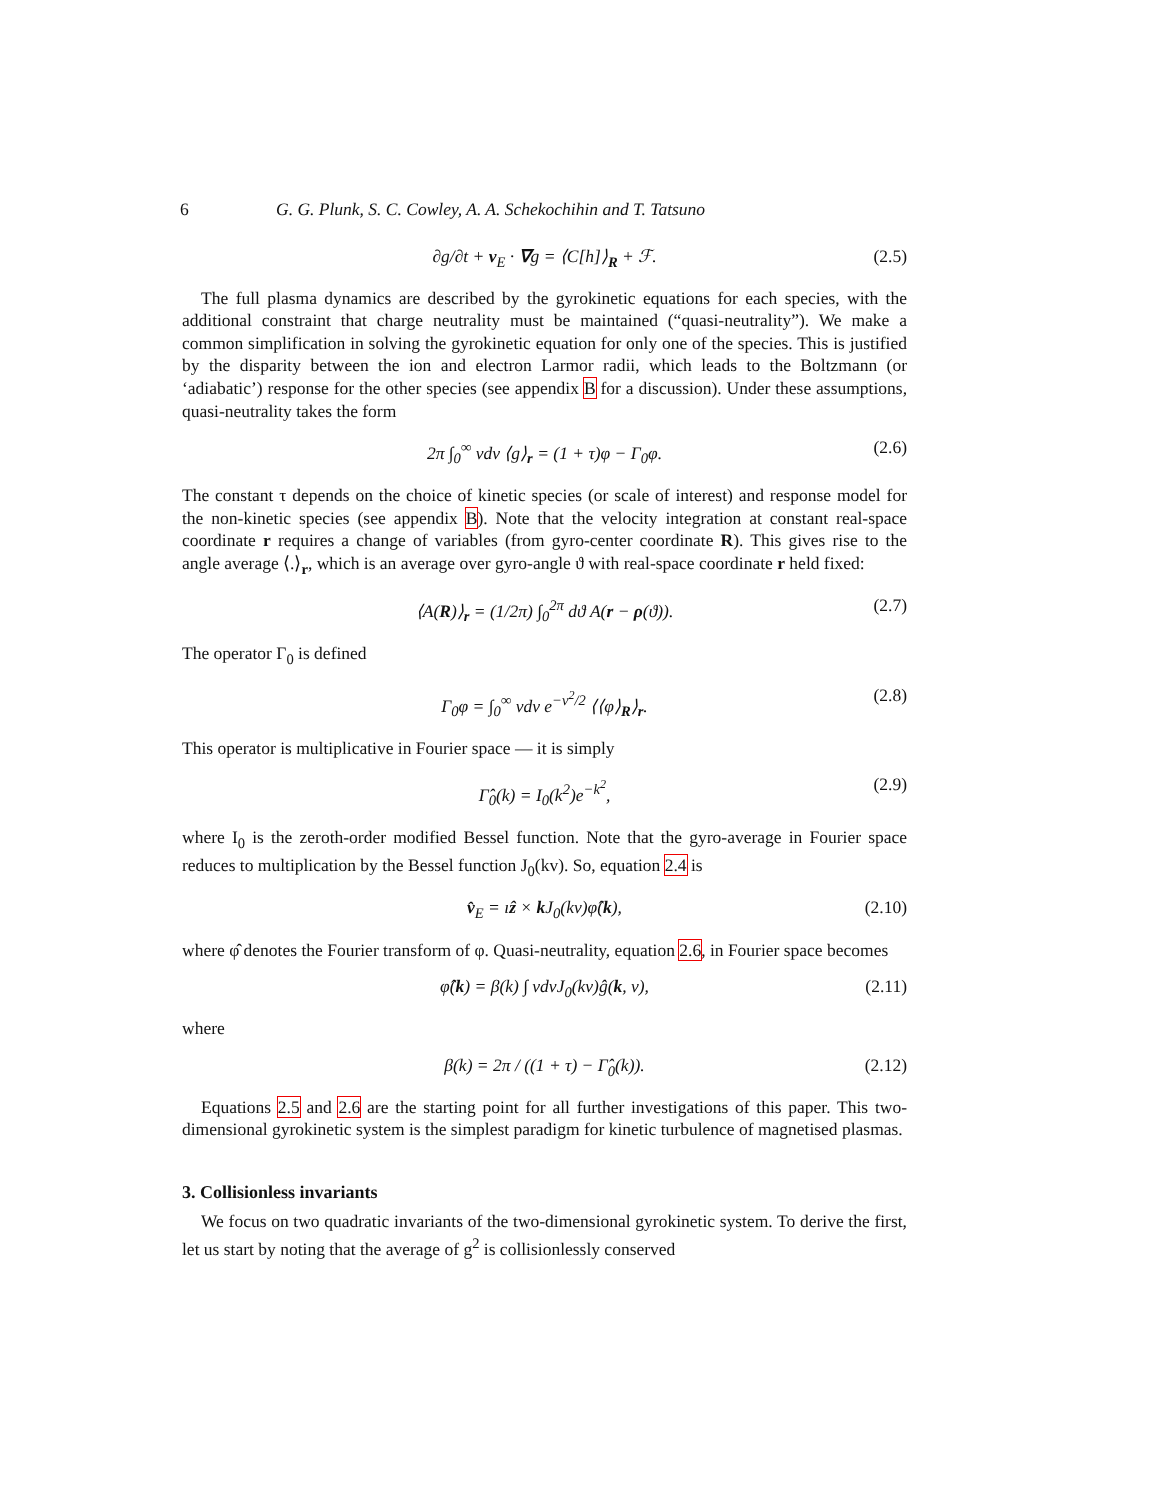6 G. G. Plunk, S. C. Cowley, A. A. Schekochihin and T. Tatsuno
∂g/∂t + v<sub>E</sub> · ∇g = ⟨C[h]⟩<sub>R</sub> + ℱ. (2.5)
The full plasma dynamics are described by the gyrokinetic equations for each species, with the additional constraint that charge neutrality must be maintained (“quasi-neutrality”). We make a common simplification in solving the gyrokinetic equation for only one of the species. This is justified by the disparity between the ion and electron Larmor radii, which leads to the Boltzmann (or ‘adiabatic’) response for the other species (see appendix B for a discussion). Under these assumptions, quasi-neutrality takes the form
2π ∫<sub>0</sub><sup>∞</sup> vdv ⟨g⟩<sub>r</sub> = (1 + τ)φ − Γ<sub>0</sub>φ. (2.6)
The constant τ depends on the choice of kinetic species (or scale of interest) and response model for the non-kinetic species (see appendix B). Note that the velocity integration at constant real-space coordinate r requires a change of variables (from gyro-center coordinate R). This gives rise to the angle average ⟨.⟩<sub>r</sub>, which is an average over gyro-angle ϑ with real-space coordinate r held fixed:
⟨A(R)⟩<sub>r</sub> = (1/2π) ∫<sub>0</sub><sup>2π</sup> dϑ A(r − ρ(ϑ)). (2.7)
The operator Γ<sub>0</sub> is defined
Γ<sub>0</sub>φ = ∫<sub>0</sub><sup>∞</sup> vdv e<sup>−v<sup>2</sup>/2</sup> ⟨⟨φ⟩<sub>R</sub>⟩<sub>r</sub>. (2.8)
This operator is multiplicative in Fourier space — it is simply
Γ̂<sub>0</sub>(k) = I<sub>0</sub>(k<sup>2</sup>)e<sup>−k<sup>2</sup></sup>, (2.9)
where I<sub>0</sub> is the zeroth-order modified Bessel function. Note that the gyro-average in Fourier space reduces to multiplication by the Bessel function J<sub>0</sub>(kv). So, equation 2.4 is
v̂<sub>E</sub> = ıẑ × k J<sub>0</sub>(kv)φ̂(k), (2.10)
where φ̂ denotes the Fourier transform of φ. Quasi-neutrality, equation 2.6, in Fourier space becomes
φ̂(k) = β(k) ∫ vdvJ<sub>0</sub>(kv)ĝ(k, v), (2.11)
where
β(k) = 2π / ((1 + τ) − Γ̂<sub>0</sub>(k)). (2.12)
Equations 2.5 and 2.6 are the starting point for all further investigations of this paper. This two-dimensional gyrokinetic system is the simplest paradigm for kinetic turbulence of magnetised plasmas.
3. Collisionless invariants
We focus on two quadratic invariants of the two-dimensional gyrokinetic system. To derive the first, let us start by noting that the average of g<sup>2</sup> is collisionlessly conserved